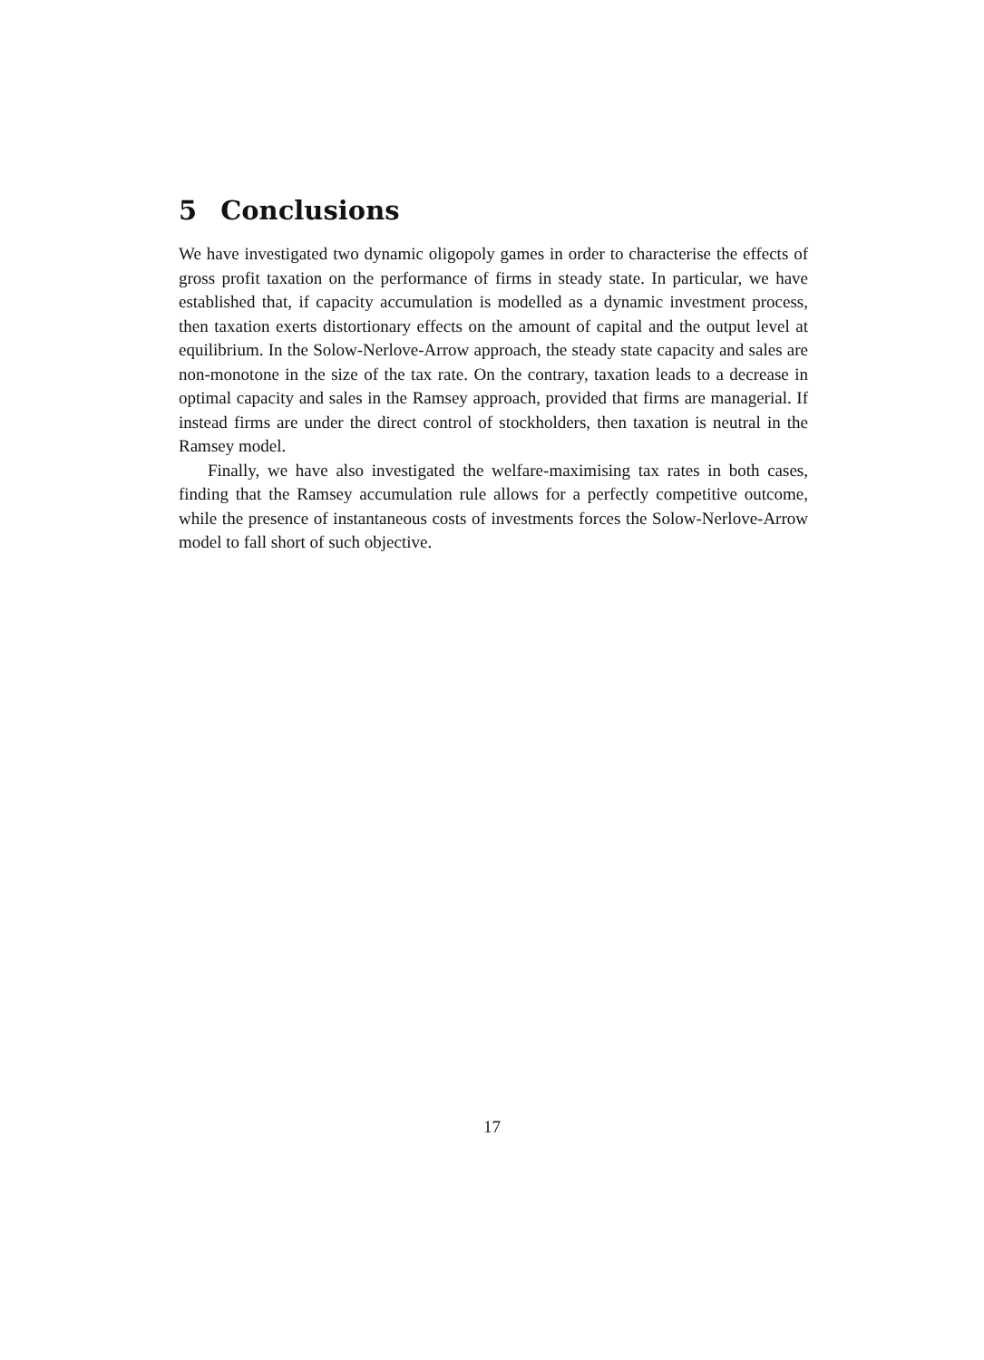5 Conclusions
We have investigated two dynamic oligopoly games in order to characterise the effects of gross profit taxation on the performance of firms in steady state. In particular, we have established that, if capacity accumulation is modelled as a dynamic investment process, then taxation exerts distortionary effects on the amount of capital and the output level at equilibrium. In the Solow-Nerlove-Arrow approach, the steady state capacity and sales are non-monotone in the size of the tax rate. On the contrary, taxation leads to a decrease in optimal capacity and sales in the Ramsey approach, provided that firms are managerial. If instead firms are under the direct control of stockholders, then taxation is neutral in the Ramsey model.
Finally, we have also investigated the welfare-maximising tax rates in both cases, finding that the Ramsey accumulation rule allows for a perfectly competitive outcome, while the presence of instantaneous costs of investments forces the Solow-Nerlove-Arrow model to fall short of such objective.
17